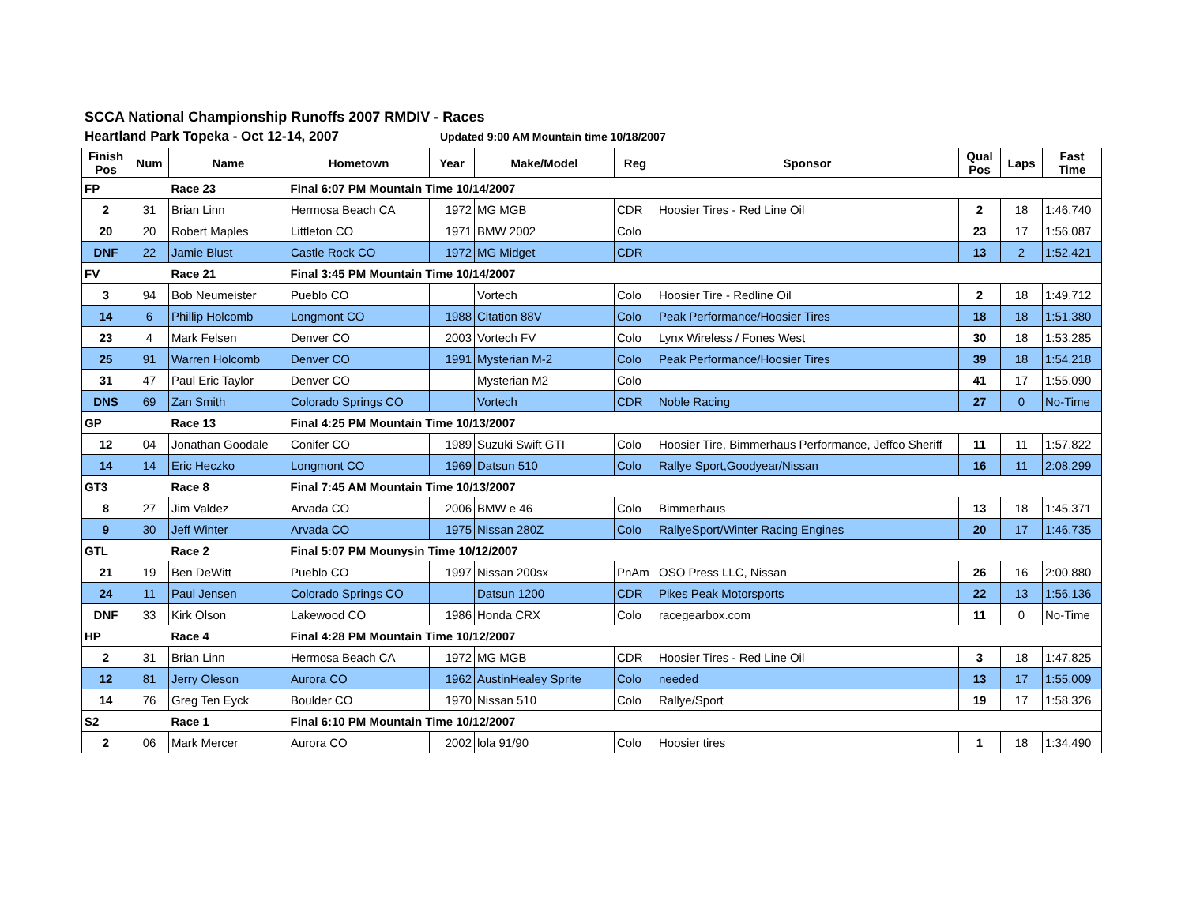SCCA National Championship Runoffs 2007 RMDIV - Races
Heartland Park Topeka - Oct 12-14, 2007 Updated 9:00 AM Mountain time 10/18/2007
| Finish Pos | Num | Name | Hometown | Year | Make/Model | Reg | Sponsor | Qual Pos | Laps | Fast Time |
| --- | --- | --- | --- | --- | --- | --- | --- | --- | --- | --- |
| FP | | Race 23 | Final 6:07 PM Mountain Time 10/14/2007 | | | | | | | |
| 2 | 31 | Brian Linn | Hermosa Beach CA | 1972 | MG MGB | CDR | Hoosier Tires - Red Line Oil | 2 | 18 | 1:46.740 |
| 20 | 20 | Robert Maples | Littleton CO | 1971 | BMW 2002 | Colo | | 23 | 17 | 1:56.087 |
| DNF | 22 | Jamie Blust | Castle Rock CO | 1972 | MG Midget | CDR | | 13 | 2 | 1:52.421 |
| FV | | Race 21 | Final 3:45 PM Mountain Time 10/14/2007 | | | | | | | |
| 3 | 94 | Bob Neumeister | Pueblo CO | | Vortech | Colo | Hoosier Tire - Redline Oil | 2 | 18 | 1:49.712 |
| 14 | 6 | Phillip Holcomb | Longmont CO | 1988 | Citation 88V | Colo | Peak Performance/Hoosier Tires | 18 | 18 | 1:51.380 |
| 23 | 4 | Mark Felsen | Denver CO | 2003 | Vortech FV | Colo | Lynx Wireless / Fones West | 30 | 18 | 1:53.285 |
| 25 | 91 | Warren Holcomb | Denver CO | 1991 | Mysterian M-2 | Colo | Peak Performance/Hoosier Tires | 39 | 18 | 1:54.218 |
| 31 | 47 | Paul Eric Taylor | Denver CO | | Mysterian M2 | Colo | | 41 | 17 | 1:55.090 |
| DNS | 69 | Zan Smith | Colorado Springs CO | | Vortech | CDR | Noble Racing | 27 | 0 | No-Time |
| GP | | Race 13 | Final 4:25 PM Mountain Time 10/13/2007 | | | | | | | |
| 12 | 04 | Jonathan Goodale | Conifer CO | 1989 | Suzuki Swift GTI | Colo | Hoosier Tire, Bimmerhaus Performance, Jeffco Sheriff | 11 | 11 | 1:57.822 |
| 14 | 14 | Eric Heczko | Longmont CO | 1969 | Datsun 510 | Colo | Rallye Sport,Goodyear/Nissan | 16 | 11 | 2:08.299 |
| GT3 | | Race 8 | Final 7:45 AM Mountain Time 10/13/2007 | | | | | | | |
| 8 | 27 | Jim Valdez | Arvada CO | 2006 | BMW e 46 | Colo | Bimmerhaus | 13 | 18 | 1:45.371 |
| 9 | 30 | Jeff Winter | Arvada CO | 1975 | Nissan 280Z | Colo | RallyeSport/Winter Racing Engines | 20 | 17 | 1:46.735 |
| GTL | | Race 2 | Final 5:07 PM Mounysin Time 10/12/2007 | | | | | | | |
| 21 | 19 | Ben DeWitt | Pueblo CO | 1997 | Nissan 200sx | PnAm | OSO Press LLC, Nissan | 26 | 16 | 2:00.880 |
| 24 | 11 | Paul Jensen | Colorado Springs CO | | Datsun 1200 | CDR | Pikes Peak Motorsports | 22 | 13 | 1:56.136 |
| DNF | 33 | Kirk Olson | Lakewood CO | 1986 | Honda CRX | Colo | racegearbox.com | 11 | 0 | No-Time |
| HP | | Race 4 | Final 4:28 PM Mountain Time 10/12/2007 | | | | | | | |
| 2 | 31 | Brian Linn | Hermosa Beach CA | 1972 | MG MGB | CDR | Hoosier Tires - Red Line Oil | 3 | 18 | 1:47.825 |
| 12 | 81 | Jerry Oleson | Aurora CO | 1962 | AustinHealey Sprite | Colo | needed | 13 | 17 | 1:55.009 |
| 14 | 76 | Greg Ten Eyck | Boulder CO | 1970 | Nissan 510 | Colo | Rallye/Sport | 19 | 17 | 1:58.326 |
| S2 | | Race 1 | Final 6:10 PM Mountain Time 10/12/2007 | | | | | | | |
| 2 | 06 | Mark Mercer | Aurora CO | 2002 | lola 91/90 | Colo | Hoosier tires | 1 | 18 | 1:34.490 |